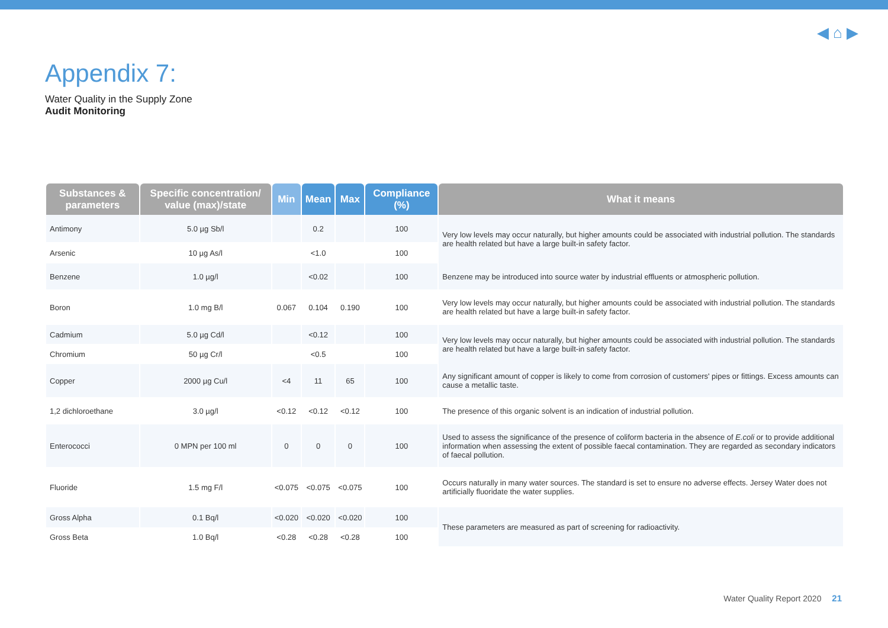◀ ⌂ ▶
Appendix 7:
Water Quality in the Supply Zone
Audit Monitoring
| Substances & parameters | Specific concentration/ value (max)/state | Min | Mean | Max | Compliance (%) | What it means |
| --- | --- | --- | --- | --- | --- | --- |
| Antimony | 5.0 µg Sb/l | | 0.2 | | 100 | Very low levels may occur naturally, but higher amounts could be associated with industrial pollution. The standards are health related but have a large built-in safety factor. |
| Arsenic | 10 µg As/l | | <1.0 | | 100 | |
| Benzene | 1.0 µg/l | | <0.02 | | 100 | Benzene may be introduced into source water by industrial effluents or atmospheric pollution. |
| Boron | 1.0 mg B/l | 0.067 | 0.104 | 0.190 | 100 | Very low levels may occur naturally, but higher amounts could be associated with industrial pollution. The standards are health related but have a large built-in safety factor. |
| Cadmium | 5.0 µg Cd/l | | <0.12 | | 100 | Very low levels may occur naturally, but higher amounts could be associated with industrial pollution. The standards are health related but have a large built-in safety factor. |
| Chromium | 50 µg Cr/l | | <0.5 | | 100 | |
| Copper | 2000 µg Cu/l | <4 | 11 | 65 | 100 | Any significant amount of copper is likely to come from corrosion of customers' pipes or fittings. Excess amounts can cause a metallic taste. |
| 1,2 dichloroethane | 3.0 µg/l | <0.12 | <0.12 | <0.12 | 100 | The presence of this organic solvent is an indication of industrial pollution. |
| Enterococci | 0 MPN per 100 ml | 0 | 0 | 0 | 100 | Used to assess the significance of the presence of coliform bacteria in the absence of E.coli or to provide additional information when assessing the extent of possible faecal contamination. They are regarded as secondary indicators of faecal pollution. |
| Fluoride | 1.5 mg F/l | <0.075 | <0.075 | <0.075 | 100 | Occurs naturally in many water sources. The standard is set to ensure no adverse effects. Jersey Water does not artificially fluoridate the water supplies. |
| Gross Alpha | 0.1 Bq/l | <0.020 | <0.020 | <0.020 | 100 | These parameters are measured as part of screening for radioactivity. |
| Gross Beta | 1.0 Bq/l | <0.28 | <0.28 | <0.28 | 100 | |
Water Quality Report 2020 21